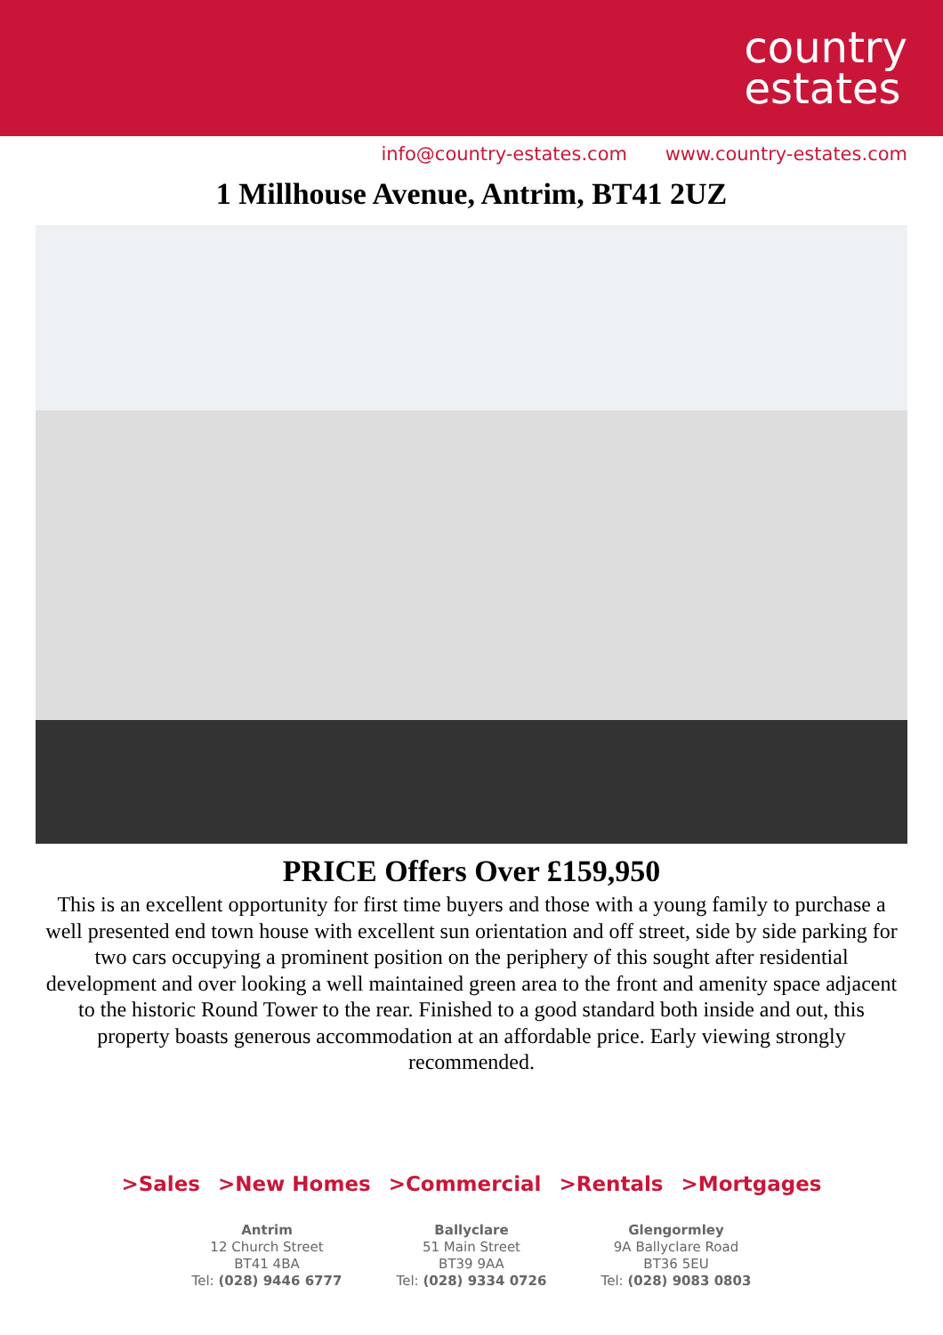country
estates
info@country-estates.com www.country-estates.com
1 Millhouse Avenue, Antrim, BT41 2UZ
PRICE Offers Over £159,950
This is an excellent opportunity for first time buyers and those with a young family to purchase a well presented end town house with excellent sun orientation and off street, side by side parking for two cars occupying a prominent position on the periphery of this sought after residential development and over looking a well maintained green area to the front and amenity space adjacent to the historic Round Tower to the rear. Finished to a good standard both inside and out, this property boasts generous accommodation at an affordable price. Early viewing strongly recommended.
>Sales >New Homes >Commercial >Rentals >Mortgages
Antrim
12 Church Street
BT41 4BA
Tel: (028) 9446 6777
Ballyclare
51 Main Street
BT39 9AA
Tel: (028) 9334 0726
Glengormley
9A Ballyclare Road
BT36 5EU
Tel: (028) 9083 0803